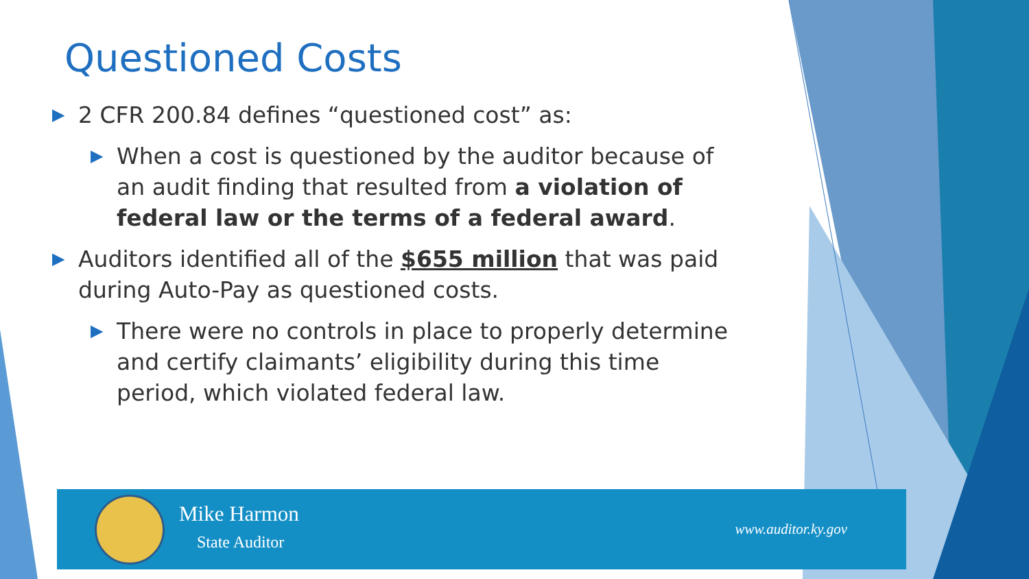Questioned Costs
▶ 2 CFR 200.84 defines “questioned cost” as:
▶ When a cost is questioned by the auditor because of an audit finding that resulted from a violation of federal law or the terms of a federal award.
▶ Auditors identified all of the $655 million that was paid during Auto-Pay as questioned costs.
▶ There were no controls in place to properly determine and certify claimants’ eligibility during this time period, which violated federal law.
Mike Harmon
State Auditor
www.auditor.ky.gov